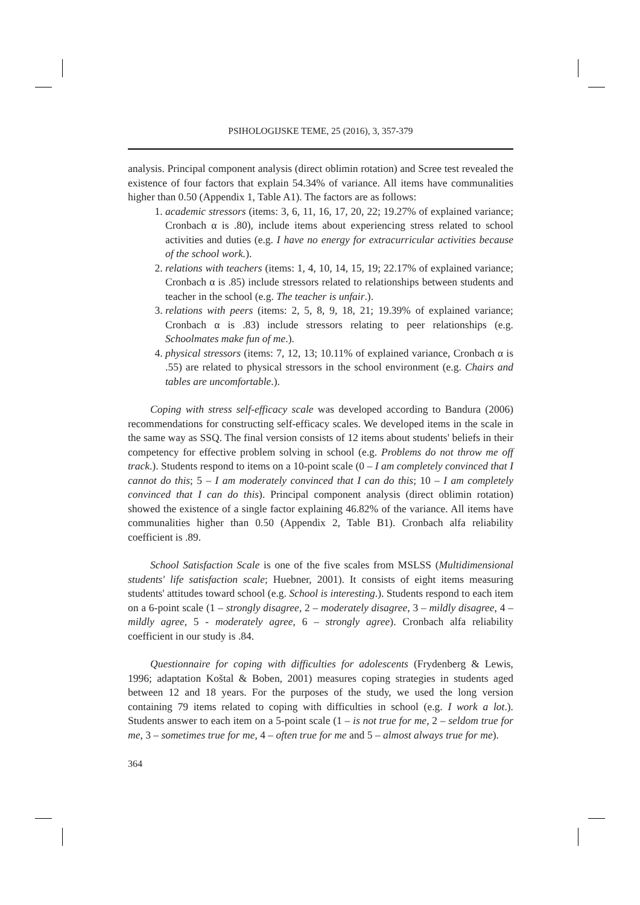PSIHOLOGIJSKE TEME, 25 (2016), 3, 357-379
analysis. Principal component analysis (direct oblimin rotation) and Scree test revealed the existence of four factors that explain 54.34% of variance. All items have communalities higher than 0.50 (Appendix 1, Table A1). The factors are as follows:
1. academic stressors (items: 3, 6, 11, 16, 17, 20, 22; 19.27% of explained variance; Cronbach α is .80), include items about experiencing stress related to school activities and duties (e.g. I have no energy for extracurricular activities because of the school work.).
2. relations with teachers (items: 1, 4, 10, 14, 15, 19; 22.17% of explained variance; Cronbach α is .85) include stressors related to relationships between students and teacher in the school (e.g. The teacher is unfair.).
3. relations with peers (items: 2, 5, 8, 9, 18, 21; 19.39% of explained variance; Cronbach α is .83) include stressors relating to peer relationships (e.g. Schoolmates make fun of me.).
4. physical stressors (items: 7, 12, 13; 10.11% of explained variance, Cronbach α is .55) are related to physical stressors in the school environment (e.g. Chairs and tables are uncomfortable.).
Coping with stress self-efficacy scale was developed according to Bandura (2006) recommendations for constructing self-efficacy scales. We developed items in the scale in the same way as SSQ. The final version consists of 12 items about students' beliefs in their competency for effective problem solving in school (e.g. Problems do not throw me off track.). Students respond to items on a 10-point scale (0 – I am completely convinced that I cannot do this; 5 – I am moderately convinced that I can do this; 10 – I am completely convinced that I can do this). Principal component analysis (direct oblimin rotation) showed the existence of a single factor explaining 46.82% of the variance. All items have communalities higher than 0.50 (Appendix 2, Table B1). Cronbach alfa reliability coefficient is .89.
School Satisfaction Scale is one of the five scales from MSLSS (Multidimensional students' life satisfaction scale; Huebner, 2001). It consists of eight items measuring students' attitudes toward school (e.g. School is interesting.). Students respond to each item on a 6-point scale (1 – strongly disagree, 2 – moderately disagree, 3 – mildly disagree, 4 – mildly agree, 5 - moderately agree, 6 – strongly agree). Cronbach alfa reliability coefficient in our study is .84.
Questionnaire for coping with difficulties for adolescents (Frydenberg & Lewis, 1996; adaptation Koštal & Boben, 2001) measures coping strategies in students aged between 12 and 18 years. For the purposes of the study, we used the long version containing 79 items related to coping with difficulties in school (e.g. I work a lot.). Students answer to each item on a 5-point scale (1 – is not true for me, 2 – seldom true for me, 3 – sometimes true for me, 4 – often true for me and 5 – almost always true for me).
364